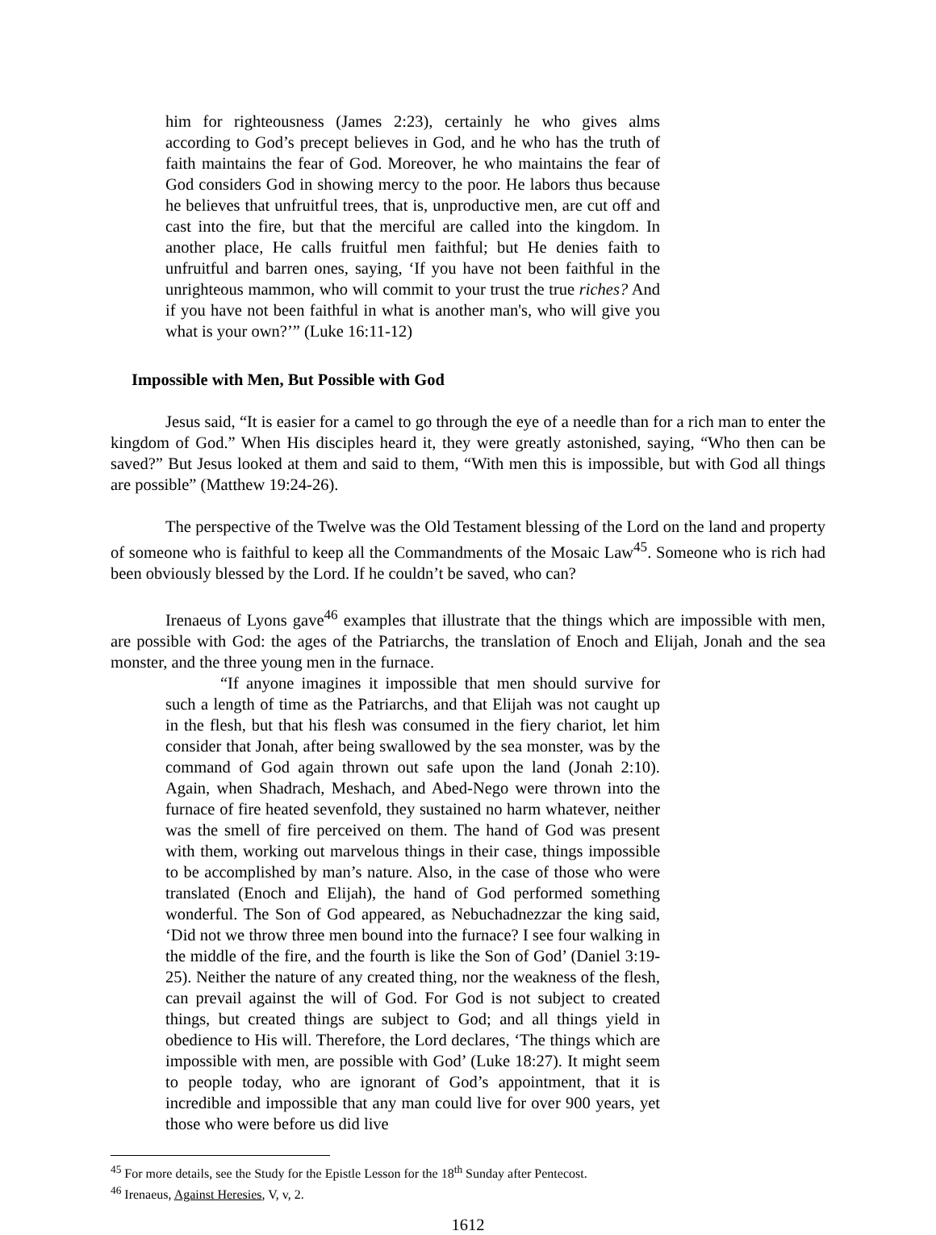him for righteousness (James 2:23), certainly he who gives alms according to God’s precept believes in God, and he who has the truth of faith maintains the fear of God. Moreover, he who maintains the fear of God considers God in showing mercy to the poor. He labors thus because he believes that unfruitful trees, that is, unproductive men, are cut off and cast into the fire, but that the merciful are called into the kingdom. In another place, He calls fruitful men faithful; but He denies faith to unfruitful and barren ones, saying, ‘If you have not been faithful in the unrighteous mammon, who will commit to your trust the true riches? And if you have not been faithful in what is another man's, who will give you what is your own?’” (Luke 16:11-12)
Impossible with Men, But Possible with God
Jesus said, “It is easier for a camel to go through the eye of a needle than for a rich man to enter the kingdom of God.” When His disciples heard it, they were greatly astonished, saying, “Who then can be saved?” But Jesus looked at them and said to them, “With men this is impossible, but with God all things are possible” (Matthew 19:24-26).
The perspective of the Twelve was the Old Testament blessing of the Lord on the land and property of someone who is faithful to keep all the Commandments of the Mosaic Law<sup>45</sup>. Someone who is rich had been obviously blessed by the Lord. If he couldn’t be saved, who can?
Irenaeus of Lyons gave<sup>46</sup> examples that illustrate that the things which are impossible with men, are possible with God: the ages of the Patriarchs, the translation of Enoch and Elijah, Jonah and the sea monster, and the three young men in the furnace.
“If anyone imagines it impossible that men should survive for such a length of time as the Patriarchs, and that Elijah was not caught up in the flesh, but that his flesh was consumed in the fiery chariot, let him consider that Jonah, after being swallowed by the sea monster, was by the command of God again thrown out safe upon the land (Jonah 2:10). Again, when Shadrach, Meshach, and Abed-Nego were thrown into the furnace of fire heated sevenfold, they sustained no harm whatever, neither was the smell of fire perceived on them. The hand of God was present with them, working out marvelous things in their case, things impossible to be accomplished by man’s nature. Also, in the case of those who were translated (Enoch and Elijah), the hand of God performed something wonderful. The Son of God appeared, as Nebuchadnezzar the king said, ‘Did not we throw three men bound into the furnace? I see four walking in the middle of the fire, and the fourth is like the Son of God’ (Daniel 3:19-25). Neither the nature of any created thing, nor the weakness of the flesh, can prevail against the will of God. For God is not subject to created things, but created things are subject to God; and all things yield in obedience to His will. Therefore, the Lord declares, ‘The things which are impossible with men, are possible with God’ (Luke 18:27). It might seem to people today, who are ignorant of God’s appointment, that it is incredible and impossible that any man could live for over 900 years, yet those who were before us did live
<sup>45</sup> For more details, see the Study for the Epistle Lesson for the 18<sup>th</sup> Sunday after Pentecost.
<sup>46</sup> Irenaeus, Against Heresies, V, v, 2.
1612